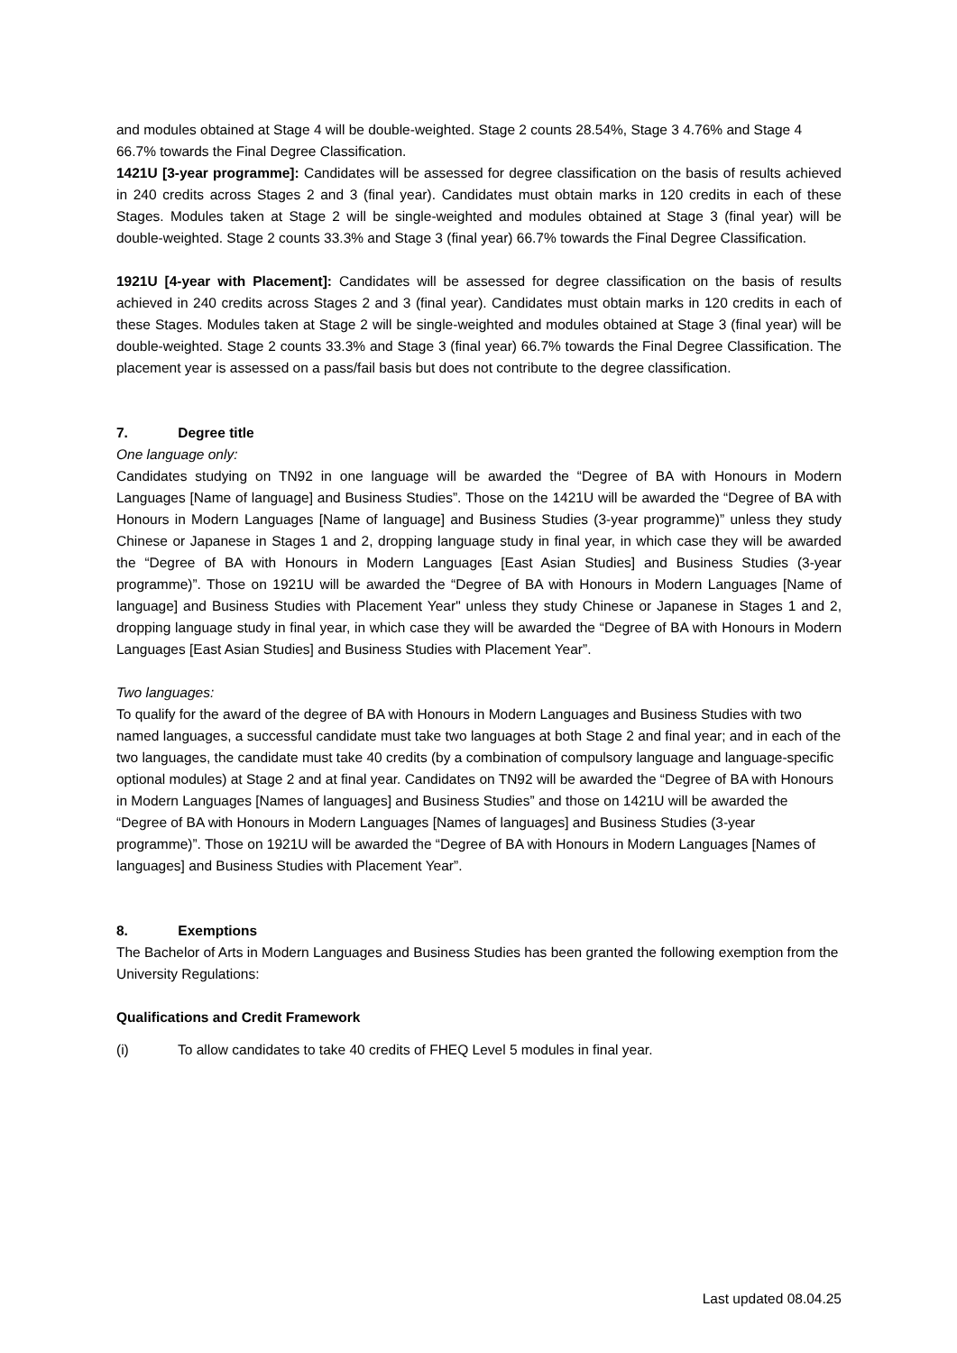and modules obtained at Stage 4 will be double-weighted. Stage 2 counts 28.54%, Stage 3 4.76% and Stage 4 66.7% towards the Final Degree Classification.
1421U [3-year programme]: Candidates will be assessed for degree classification on the basis of results achieved in 240 credits across Stages 2 and 3 (final year). Candidates must obtain marks in 120 credits in each of these Stages. Modules taken at Stage 2 will be single-weighted and modules obtained at Stage 3 (final year) will be double-weighted. Stage 2 counts 33.3% and Stage 3 (final year) 66.7% towards the Final Degree Classification.
1921U [4-year with Placement]: Candidates will be assessed for degree classification on the basis of results achieved in 240 credits across Stages 2 and 3 (final year). Candidates must obtain marks in 120 credits in each of these Stages. Modules taken at Stage 2 will be single-weighted and modules obtained at Stage 3 (final year) will be double-weighted. Stage 2 counts 33.3% and Stage 3 (final year) 66.7% towards the Final Degree Classification. The placement year is assessed on a pass/fail basis but does not contribute to the degree classification.
7. Degree title
One language only:
Candidates studying on TN92 in one language will be awarded the “Degree of BA with Honours in Modern Languages [Name of language] and Business Studies”. Those on the 1421U will be awarded the “Degree of BA with Honours in Modern Languages [Name of language] and Business Studies (3-year programme)” unless they study Chinese or Japanese in Stages 1 and 2, dropping language study in final year, in which case they will be awarded the “Degree of BA with Honours in Modern Languages [East Asian Studies] and Business Studies (3-year programme)”. Those on 1921U will be awarded the “Degree of BA with Honours in Modern Languages [Name of language] and Business Studies with Placement Year" unless they study Chinese or Japanese in Stages 1 and 2, dropping language study in final year, in which case they will be awarded the “Degree of BA with Honours in Modern Languages [East Asian Studies] and Business Studies with Placement Year”.
Two languages:
To qualify for the award of the degree of BA with Honours in Modern Languages and Business Studies with two named languages, a successful candidate must take two languages at both Stage 2 and final year; and in each of the two languages, the candidate must take 40 credits (by a combination of compulsory language and language-specific optional modules) at Stage 2 and at final year. Candidates on TN92 will be awarded the “Degree of BA with Honours in Modern Languages [Names of languages] and Business Studies” and those on 1421U will be awarded the “Degree of BA with Honours in Modern Languages [Names of languages] and Business Studies (3-year programme)”. Those on 1921U will be awarded the “Degree of BA with Honours in Modern Languages [Names of languages] and Business Studies with Placement Year”.
8. Exemptions
The Bachelor of Arts in Modern Languages and Business Studies has been granted the following exemption from the University Regulations:
Qualifications and Credit Framework
(i) To allow candidates to take 40 credits of FHEQ Level 5 modules in final year.
Last updated 08.04.25